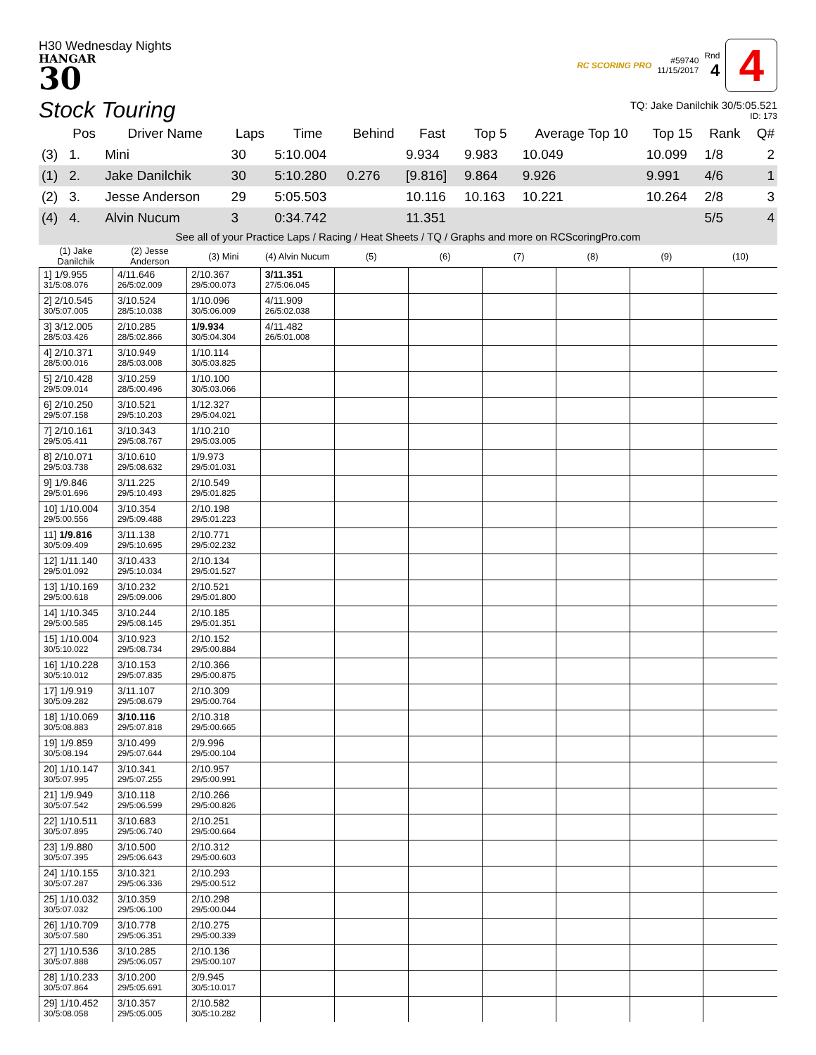H30 Wednesday Nights
HANGAR
30
Stock Touring
RC SCORING PRO #59740
11/15/2017 Rnd
4 4
TQ: Jake Danilchik 30/5:05.521
ID: 173
| | Pos | Driver Name | Laps | Time | Behind | Fast | Top 5 | Average Top 10 | Top 15 | Rank | Q# |
| --- | --- | --- | --- | --- | --- | --- | --- | --- | --- | --- | --- |
| (3) | 1. | Mini | 30 | 5:10.004 | | 9.934 | 9.983 | 10.049 | 10.099 | 1/8 | 2 |
| (1) | 2. | Jake Danilchik | 30 | 5:10.280 | 0.276 | [9.816] | 9.864 | 9.926 | 9.991 | 4/6 | 1 |
| (2) | 3. | Jesse Anderson | 29 | 5:05.503 | | 10.116 | 10.163 | 10.221 | 10.264 | 2/8 | 3 |
| (4) | 4. | Alvin Nucum | 3 | 0:34.742 | | 11.351 | | | | 5/5 | 4 |
See all of your Practice Laps / Racing / Heat Sheets / TQ / Graphs and more on RCScoringPro.com
| (1) Jake Danilchik | (2) Jesse Anderson | (3) Mini | (4) Alvin Nucum | (5) | (6) | (7) | (8) | (9) | (10) |
| --- | --- | --- | --- | --- | --- | --- | --- | --- | --- |
| 1] 1/9.955 31/5:08.076 | 4/11.646 26/5:02.009 | 2/10.367 29/5:00.073 | 3/11.351 27/5:06.045 | | | | | | |
| 2] 2/10.545 30/5:07.005 | 3/10.524 28/5:10.038 | 1/10.096 30/5:06.009 | 4/11.909 26/5:02.038 | | | | | | |
| 3] 3/12.005 28/5:03.426 | 2/10.285 28/5:02.866 | 1/9.934 30/5:04.304 | 4/11.482 26/5:01.008 | | | | | | |
| 4] 2/10.371 28/5:00.016 | 3/10.949 28/5:03.008 | 1/10.114 30/5:03.825 | | | | | | | |
| 5] 2/10.428 29/5:09.014 | 3/10.259 28/5:00.496 | 1/10.100 30/5:03.066 | | | | | | | |
| 6] 2/10.250 29/5:07.158 | 3/10.521 29/5:10.203 | 1/12.327 29/5:04.021 | | | | | | | |
| 7] 2/10.161 29/5:05.411 | 3/10.343 29/5:08.767 | 1/10.210 29/5:03.005 | | | | | | | |
| 8] 2/10.071 29/5:03.738 | 3/10.610 29/5:08.632 | 1/9.973 29/5:01.031 | | | | | | | |
| 9] 1/9.846 29/5:01.696 | 3/11.225 29/5:10.493 | 2/10.549 29/5:01.825 | | | | | | | |
| 10] 1/10.004 29/5:00.556 | 3/10.354 29/5:09.488 | 2/10.198 29/5:01.223 | | | | | | | |
| 11] 1/9.816 30/5:09.409 | 3/11.138 29/5:10.695 | 2/10.771 29/5:02.232 | | | | | | | |
| 12] 1/11.140 29/5:01.092 | 3/10.433 29/5:10.034 | 2/10.134 29/5:01.527 | | | | | | | |
| 13] 1/10.169 29/5:00.618 | 3/10.232 29/5:09.006 | 2/10.521 29/5:01.800 | | | | | | | |
| 14] 1/10.345 29/5:00.585 | 3/10.244 29/5:08.145 | 2/10.185 29/5:01.351 | | | | | | | |
| 15] 1/10.004 30/5:10.022 | 3/10.923 29/5:08.734 | 2/10.152 29/5:00.884 | | | | | | | |
| 16] 1/10.228 30/5:10.012 | 3/10.153 29/5:07.835 | 2/10.366 29/5:00.875 | | | | | | | |
| 17] 1/9.919 30/5:09.282 | 3/11.107 29/5:08.679 | 2/10.309 29/5:00.764 | | | | | | | |
| 18] 1/10.069 30/5:08.883 | 3/10.116 29/5:07.818 | 2/10.318 29/5:00.665 | | | | | | | |
| 19] 1/9.859 30/5:08.194 | 3/10.499 29/5:07.644 | 2/9.996 29/5:00.104 | | | | | | | |
| 20] 1/10.147 30/5:07.995 | 3/10.341 29/5:07.255 | 2/10.957 29/5:00.991 | | | | | | | |
| 21] 1/9.949 30/5:07.542 | 3/10.118 29/5:06.599 | 2/10.266 29/5:00.826 | | | | | | | |
| 22] 1/10.511 30/5:07.895 | 3/10.683 29/5:06.740 | 2/10.251 29/5:00.664 | | | | | | | |
| 23] 1/9.880 30/5:07.395 | 3/10.500 29/5:06.643 | 2/10.312 29/5:00.603 | | | | | | | |
| 24] 1/10.155 30/5:07.287 | 3/10.321 29/5:06.336 | 2/10.293 29/5:00.512 | | | | | | | |
| 25] 1/10.032 30/5:07.032 | 3/10.359 29/5:06.100 | 2/10.298 29/5:00.044 | | | | | | | |
| 26] 1/10.709 30/5:07.580 | 3/10.778 29/5:06.351 | 2/10.275 29/5:00.339 | | | | | | | |
| 27] 1/10.536 30/5:07.888 | 3/10.285 29/5:06.057 | 2/10.136 29/5:00.107 | | | | | | | |
| 28] 1/10.233 30/5:07.864 | 3/10.200 29/5:05.691 | 2/9.945 30/5:10.017 | | | | | | | |
| 29] 1/10.452 30/5:08.058 | 3/10.357 29/5:05.005 | 2/10.582 30/5:10.282 | | | | | | | |